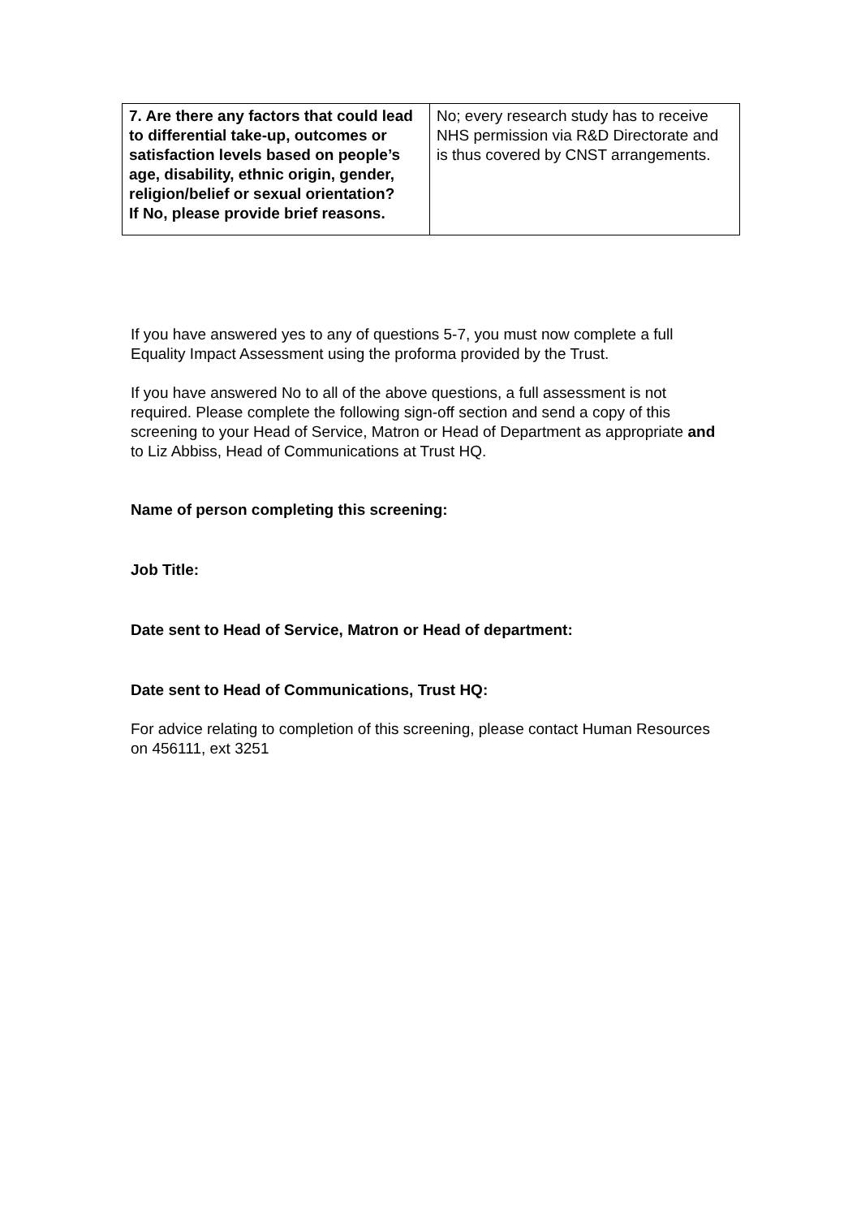| 7. Are there any factors that could lead to differential take-up, outcomes or satisfaction levels based on people’s age, disability, ethnic origin, gender, religion/belief or sexual orientation? If No, please provide brief reasons. | No; every research study has to receive NHS permission via R&D Directorate and is thus covered by CNST arrangements. |
If you have answered yes to any of questions 5-7, you must now complete a full Equality Impact Assessment using the proforma provided by the Trust.
If you have answered No to all of the above questions, a full assessment is not required. Please complete the following sign-off section and send a copy of this screening to your Head of Service, Matron or Head of Department as appropriate and to Liz Abbiss, Head of Communications at Trust HQ.
Name of person completing this screening:
Job Title:
Date sent to Head of Service, Matron or Head of department:
Date sent to Head of Communications, Trust HQ:
For advice relating to completion of this screening, please contact Human Resources on 456111, ext 3251